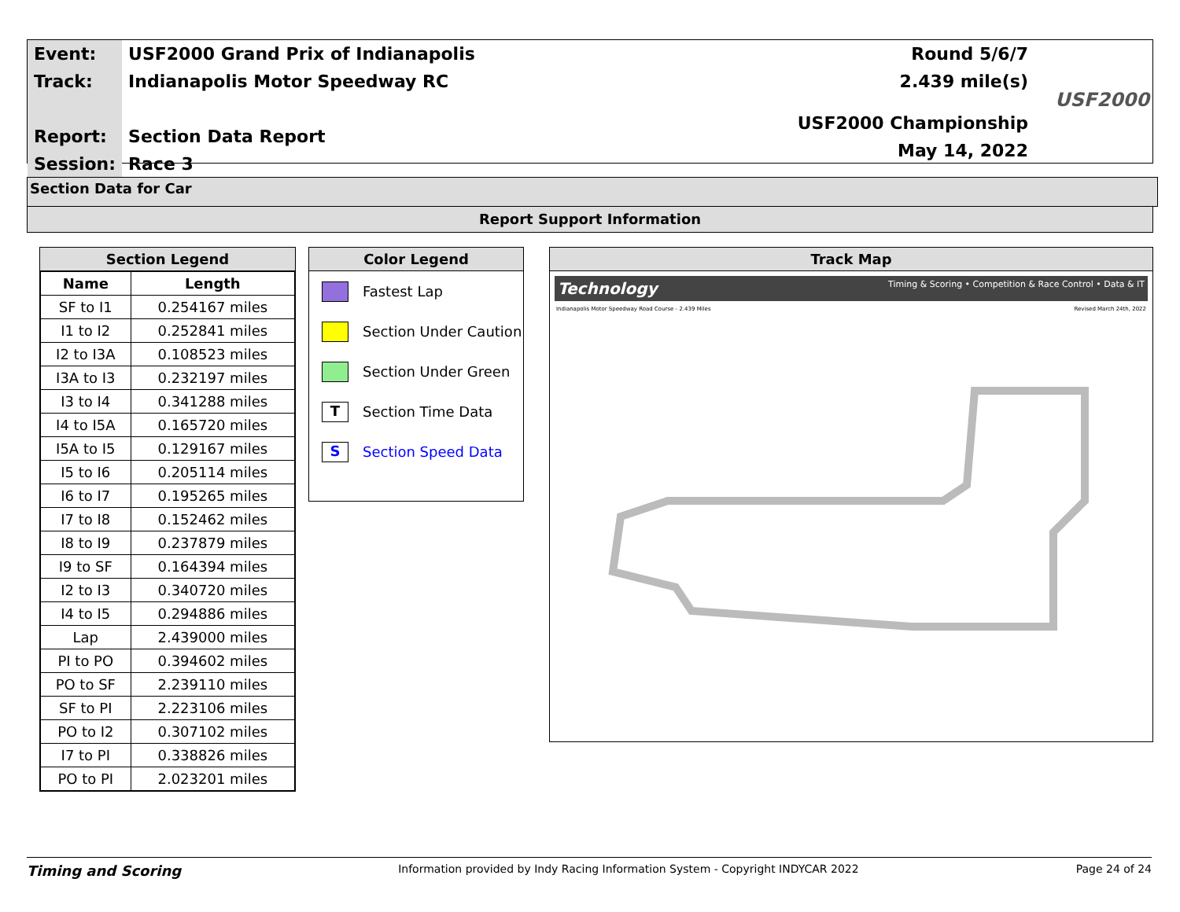| Event: | USF2000 Grand Prix of Indianapolis |
| Track: | Indianapolis Motor Speedway RC |
| Report: | Section Data Report |
| Session: | Race 3 |
| Round 5/6/7 |
| 2.439 mile(s) |
| USF2000 Championship |
| May 14, 2022 |
USF2000
Section Data for Car
Report Support Information
Section Legend
| Name | Length |
| --- | --- |
| SF to I1 | 0.254167 miles |
| I1 to I2 | 0.252841 miles |
| I2 to I3A | 0.108523 miles |
| I3A to I3 | 0.232197 miles |
| I3 to I4 | 0.341288 miles |
| I4 to I5A | 0.165720 miles |
| I5A to I5 | 0.129167 miles |
| I5 to I6 | 0.205114 miles |
| I6 to I7 | 0.195265 miles |
| I7 to I8 | 0.152462 miles |
| I8 to I9 | 0.237879 miles |
| I9 to SF | 0.164394 miles |
| I2 to I3 | 0.340720 miles |
| I4 to I5 | 0.294886 miles |
| Lap | 2.439000 miles |
| PI to PO | 0.394602 miles |
| PO to SF | 2.239110 miles |
| SF to PI | 2.223106 miles |
| PO to I2 | 0.307102 miles |
| I7 to PI | 0.338826 miles |
| PO to PI | 2.023201 miles |
Color Legend
Fastest Lap
Section Under Caution
Section Under Green
T Section Time Data
S Section Speed Data
Track Map
Technology Timing & Scoring • Competition & Race Control • Data & IT
Indianapolis Motor Speedway Road Course - 2.439 Miles Revised March 24th, 2022
Timing and Scoring Information provided by Indy Racing Information System - Copyright INDYCAR 2022 Page 24 of 24